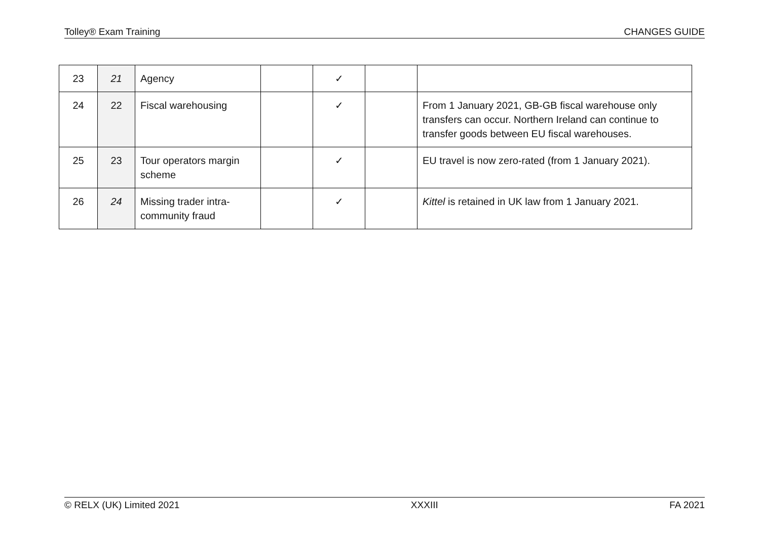Tolley® Exam Training CHANGES GUIDE
| 23 | 21 | Agency | | ✓ | | |
| 24 | 22 | Fiscal warehousing | | ✓ | | From 1 January 2021, GB-GB fiscal warehouse only transfers can occur. Northern Ireland can continue to transfer goods between EU fiscal warehouses. |
| 25 | 23 | Tour operators margin scheme | | ✓ | | EU travel is now zero-rated (from 1 January 2021). |
| 26 | 24 | Missing trader intra-community fraud | | ✓ | | Kittel is retained in UK law from 1 January 2021. |
© RELX (UK) Limited 2021 XXXIII FA 2021